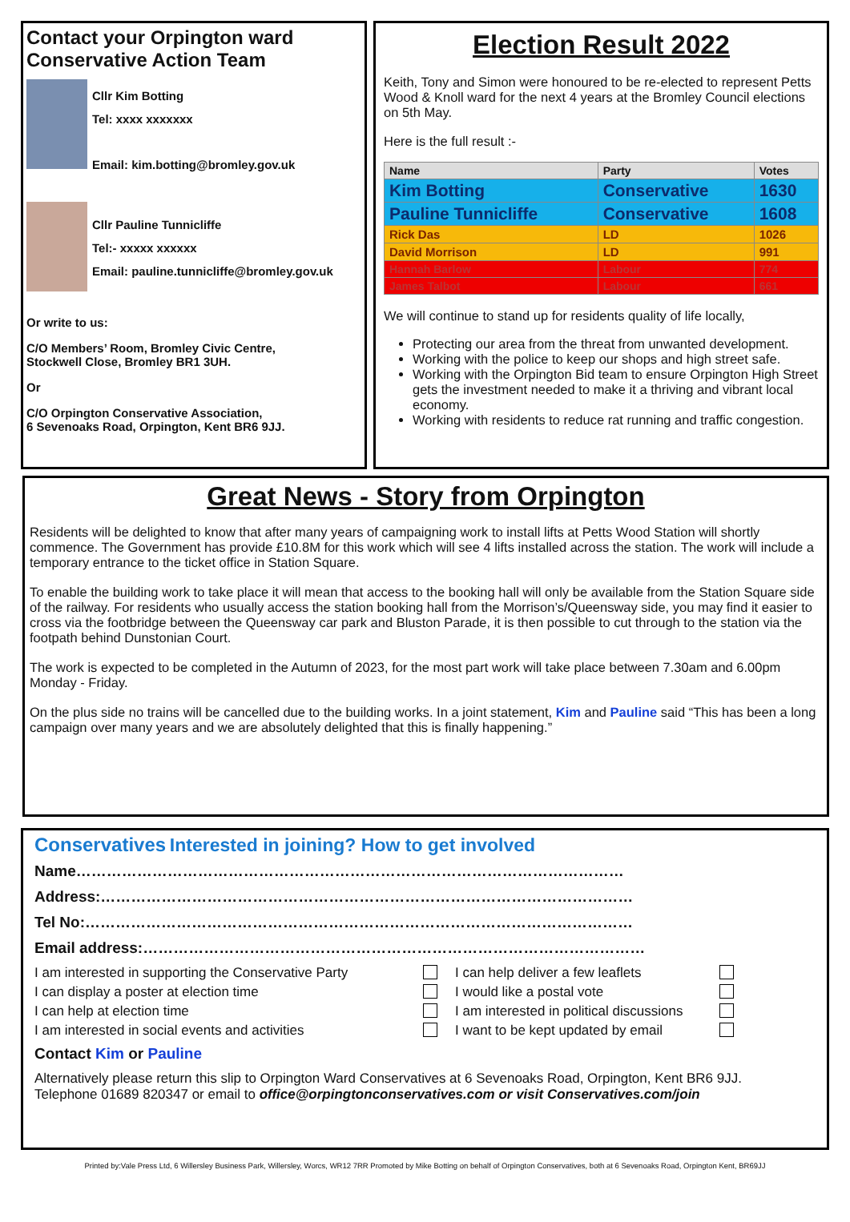Contact your Orpington ward Conservative Action Team
Cllr Kim Botting
Tel: xxxx xxxxxxx
Email: kim.botting@bromley.gov.uk
Cllr Pauline Tunnicliffe
Tel:- xxxxx xxxxxx
Email: pauline.tunnicliffe@bromley.gov.uk
Or write to us:
C/O Members’ Room, Bromley Civic Centre,
Stockwell Close, Bromley BR1 3UH.
Or
C/O Orpington Conservative Association,
6 Sevenoaks Road, Orpington, Kent BR6 9JJ.
Election Result 2022
Keith, Tony and Simon were honoured to be re-elected to represent Petts Wood & Knoll ward for the next 4 years at the Bromley Council elections on 5th May.
Here is the full result :-
| Name | Party | Votes |
| --- | --- | --- |
| Kim Botting | Conservative | 1630 |
| Pauline Tunnicliffe | Conservative | 1608 |
| Rick Das | LD | 1026 |
| David Morrison | LD | 991 |
| Hannah Barlow | Labour | 774 |
| James Talbot | Labour | 661 |
We will continue to stand up for residents quality of life locally,
Protecting our area from the threat from unwanted development.
Working with the police to keep our shops and high street safe.
Working with the Orpington Bid team to ensure Orpington High Street gets the investment needed to make it a thriving and vibrant local economy.
Working with residents to reduce rat running and traffic congestion.
Great News - Story from Orpington
Residents will be delighted to know that after many years of campaigning work to install lifts at Petts Wood Station will shortly commence. The Government has provide £10.8M for this work which will see 4 lifts installed across the station. The work will include a temporary entrance to the ticket office in Station Square.
To enable the building work to take place it will mean that access to the booking hall will only be available from the Station Square side of the railway. For residents who usually access the station booking hall from the Morrison’s/Queensway side, you may find it easier to cross via the footbridge between the Queensway car park and Bluston Parade, it is then possible to cut through to the station via the footpath behind Dunstonian Court.
The work is expected to be completed in the Autumn of 2023, for the most part work will take place between 7.30am and 6.00pm Monday - Friday.
On the plus side no trains will be cancelled due to the building works. In a joint statement, Kim and Pauline said “This has been a long campaign over many years and we are absolutely delighted that this is finally happening.”
Conservatives Interested in joining? How to get involved
Name………………………………………………………………………………………………
Address:……………………………………………………………………………………………
Tel No:………………………………………………………………………………………………
Email address:………………………………………………………………………………………
I am interested in supporting the Conservative Party
I can help deliver a few leaflets
I can display a poster at election time
I would like a postal vote
I can help at election time
I am interested in political discussions
I am interested in social events and activities
I want to be kept updated by email
Contact Kim or Pauline
Alternatively please return this slip to Orpington Ward Conservatives at 6 Sevenoaks Road, Orpington, Kent BR6 9JJ.
Telephone 01689 820347 or email to office@orpingtonconservatives.com or visit Conservatives.com/join
Printed by:Vale Press Ltd, 6 Willersley Business Park, Willersley, Worcs, WR12 7RR Promoted by Mike Botting on behalf of Orpington Conservatives, both at 6 Sevenoaks Road, Orpington Kent, BR69JJ